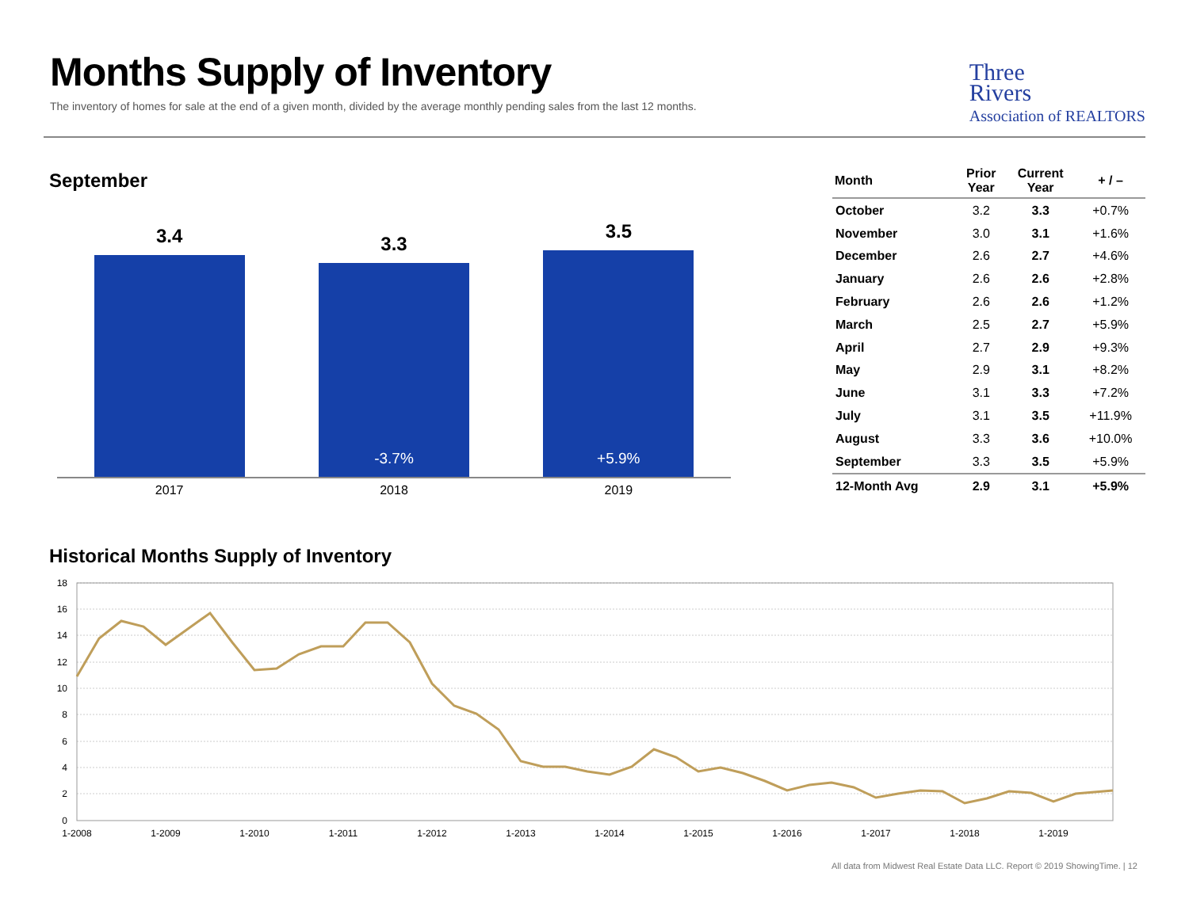Months Supply of Inventory
The inventory of homes for sale at the end of a given month, divided by the average monthly pending sales from the last 12 months.
Three
Rivers
Association of REALTORS
September
3.4
3.3
-3.7%
3.5
+5.9%
2017 2018 2019
| Month | Prior Year | Current Year | + / – |
| --- | --- | --- | --- |
| October | 3.2 | 3.3 | +0.7% |
| November | 3.0 | 3.1 | +1.6% |
| December | 2.6 | 2.7 | +4.6% |
| January | 2.6 | 2.6 | +2.8% |
| February | 2.6 | 2.6 | +1.2% |
| March | 2.5 | 2.7 | +5.9% |
| April | 2.7 | 2.9 | +9.3% |
| May | 2.9 | 3.1 | +8.2% |
| June | 3.1 | 3.3 | +7.2% |
| July | 3.1 | 3.5 | +11.9% |
| August | 3.3 | 3.6 | +10.0% |
| September | 3.3 | 3.5 | +5.9% |
| 12-Month Avg | 2.9 | 3.1 | +5.9% |
Historical Months Supply of Inventory
18
16
14
12
10
8
6
4
2
0
1-2008
1-2009
1-2010
1-2011
1-2012
1-2013
1-2014
1-2015
1-2016
1-2017
1-2018
1-2019
All data from Midwest Real Estate Data LLC. Report © 2019 ShowingTime. | 12